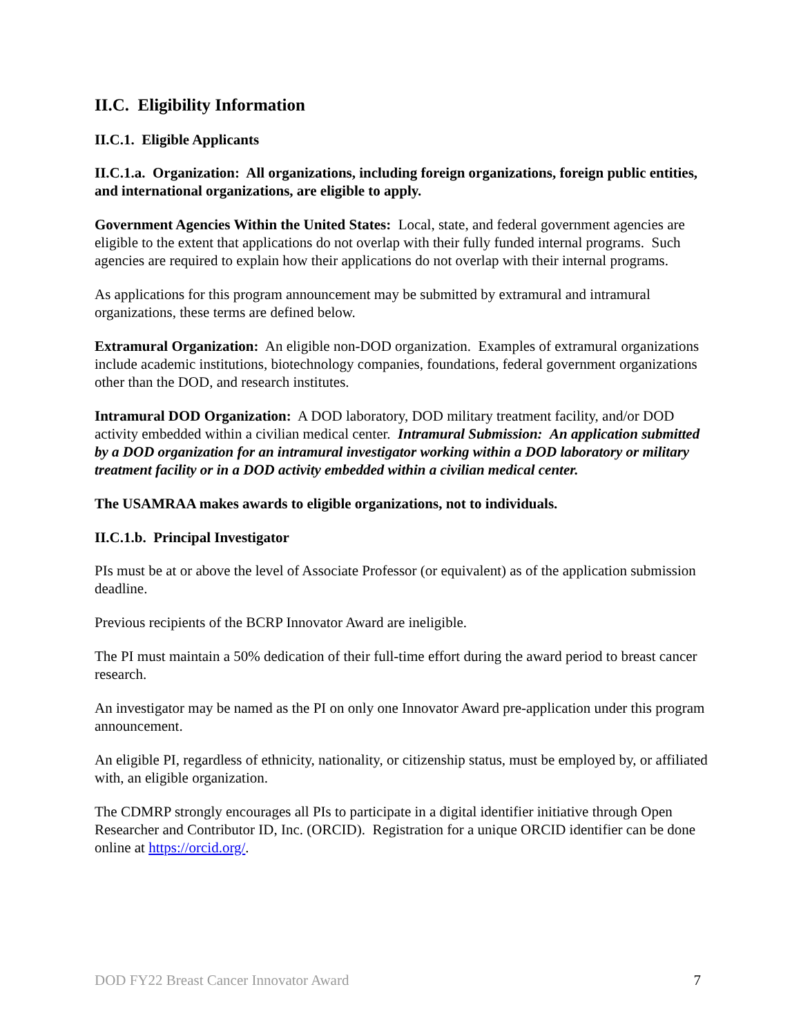II.C. Eligibility Information
II.C.1. Eligible Applicants
II.C.1.a. Organization: All organizations, including foreign organizations, foreign public entities, and international organizations, are eligible to apply.
Government Agencies Within the United States: Local, state, and federal government agencies are eligible to the extent that applications do not overlap with their fully funded internal programs. Such agencies are required to explain how their applications do not overlap with their internal programs.
As applications for this program announcement may be submitted by extramural and intramural organizations, these terms are defined below.
Extramural Organization: An eligible non-DOD organization. Examples of extramural organizations include academic institutions, biotechnology companies, foundations, federal government organizations other than the DOD, and research institutes.
Intramural DOD Organization: A DOD laboratory, DOD military treatment facility, and/or DOD activity embedded within a civilian medical center. Intramural Submission: An application submitted by a DOD organization for an intramural investigator working within a DOD laboratory or military treatment facility or in a DOD activity embedded within a civilian medical center.
The USAMRAA makes awards to eligible organizations, not to individuals.
II.C.1.b. Principal Investigator
PIs must be at or above the level of Associate Professor (or equivalent) as of the application submission deadline.
Previous recipients of the BCRP Innovator Award are ineligible.
The PI must maintain a 50% dedication of their full-time effort during the award period to breast cancer research.
An investigator may be named as the PI on only one Innovator Award pre-application under this program announcement.
An eligible PI, regardless of ethnicity, nationality, or citizenship status, must be employed by, or affiliated with, an eligible organization.
The CDMRP strongly encourages all PIs to participate in a digital identifier initiative through Open Researcher and Contributor ID, Inc. (ORCID). Registration for a unique ORCID identifier can be done online at https://orcid.org/.
DOD FY22 Breast Cancer Innovator Award 7